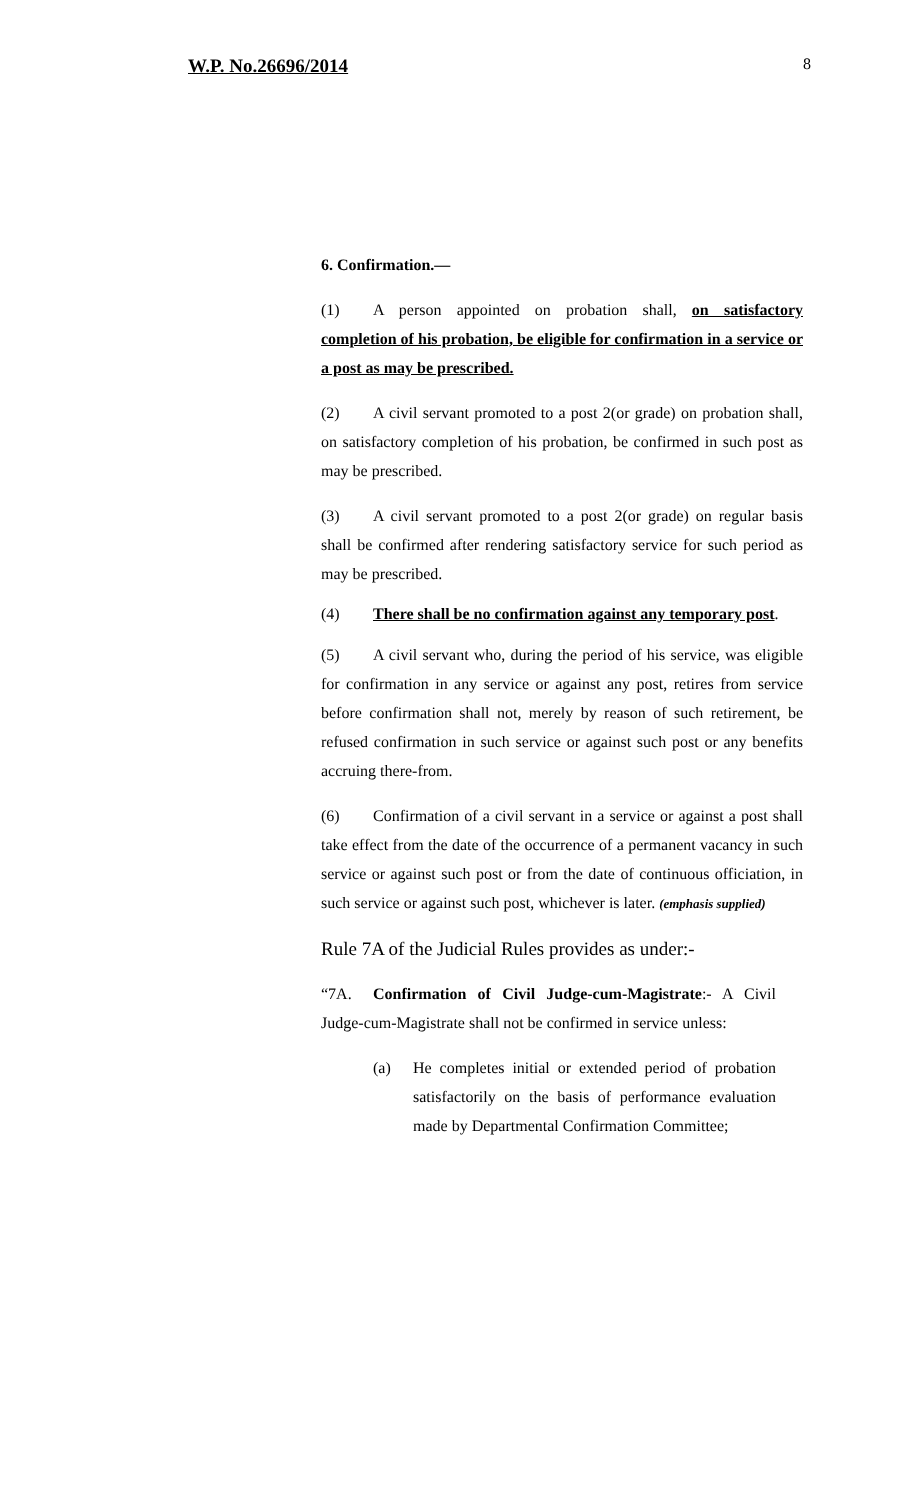W.P. No.26696/2014 8
6. Confirmation.—
(1) A person appointed on probation shall, on satisfactory completion of his probation, be eligible for confirmation in a service or a post as may be prescribed.
(2) A civil servant promoted to a post 2(or grade) on probation shall, on satisfactory completion of his probation, be confirmed in such post as may be prescribed.
(3) A civil servant promoted to a post 2(or grade) on regular basis shall be confirmed after rendering satisfactory service for such period as may be prescribed.
(4) There shall be no confirmation against any temporary post.
(5) A civil servant who, during the period of his service, was eligible for confirmation in any service or against any post, retires from service before confirmation shall not, merely by reason of such retirement, be refused confirmation in such service or against such post or any benefits accruing there-from.
(6) Confirmation of a civil servant in a service or against a post shall take effect from the date of the occurrence of a permanent vacancy in such service or against such post or from the date of continuous officiation, in such service or against such post, whichever is later. (emphasis supplied)
Rule 7A of the Judicial Rules provides as under:-
“7A. Confirmation of Civil Judge-cum-Magistrate:- A Civil Judge-cum-Magistrate shall not be confirmed in service unless:
(a) He completes initial or extended period of probation satisfactorily on the basis of performance evaluation made by Departmental Confirmation Committee;